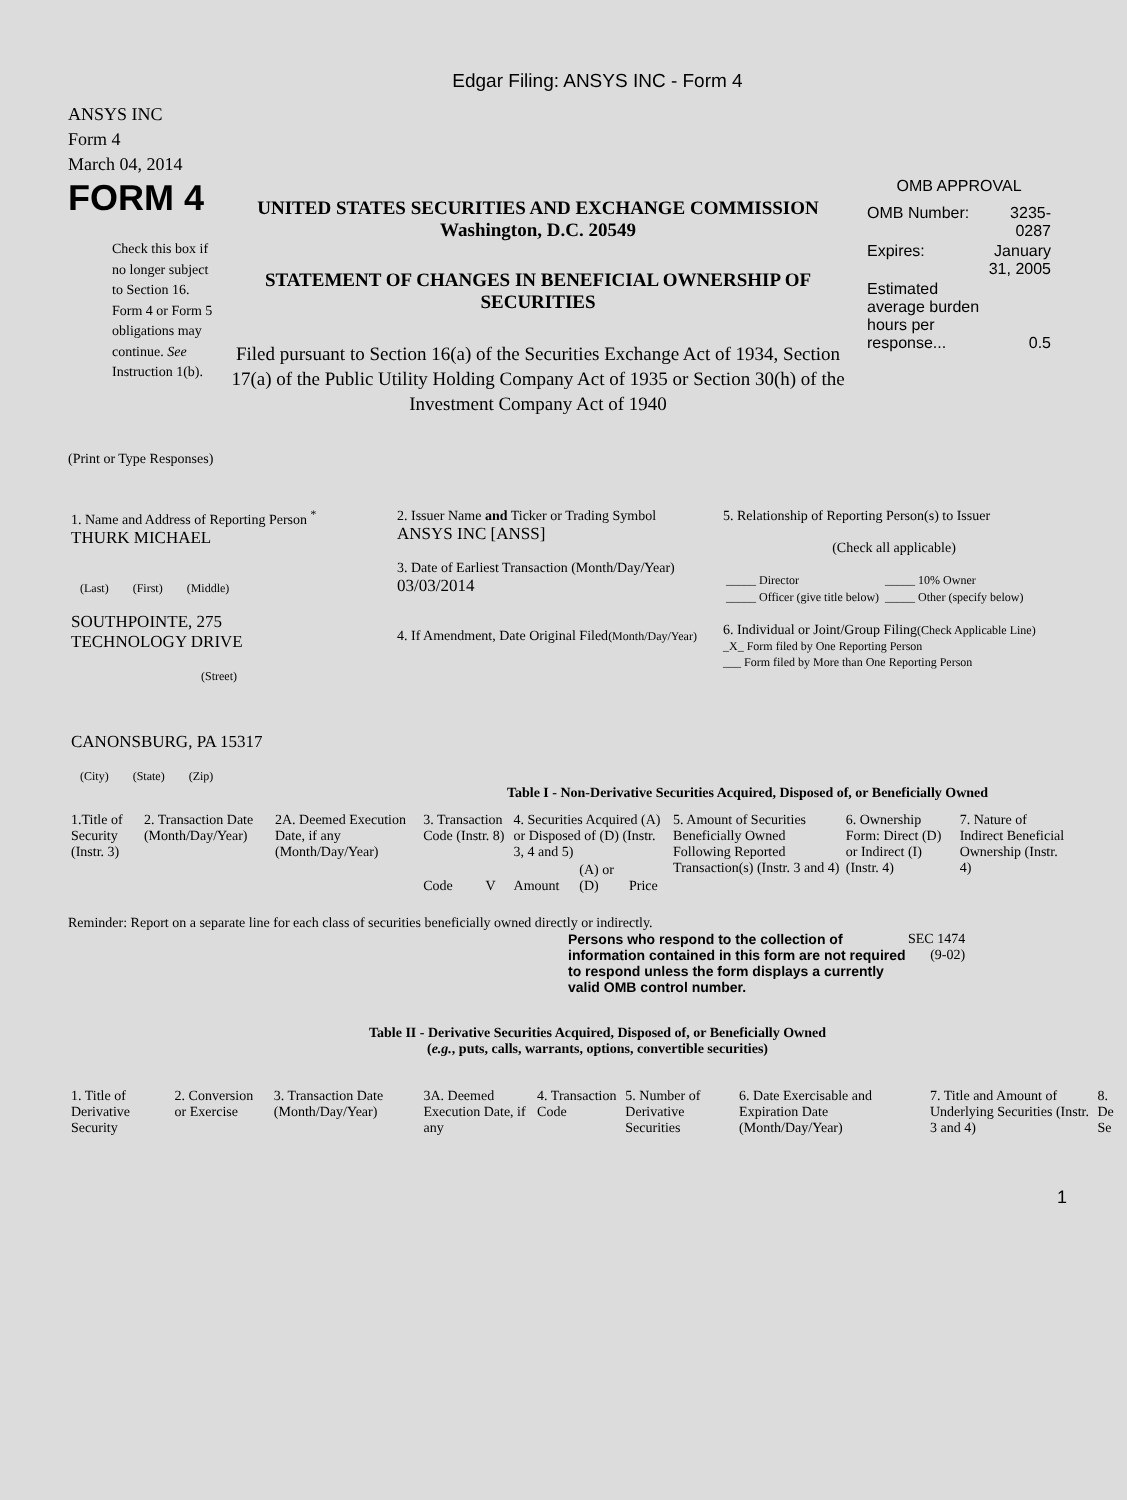Edgar Filing: ANSYS INC - Form 4
ANSYS INC
Form 4
March 04, 2014
FORM 4
Check this box if no longer subject to Section 16. Form 4 or Form 5 obligations may continue. See Instruction 1(b).
UNITED STATES SECURITIES AND EXCHANGE COMMISSION
Washington, D.C. 20549
STATEMENT OF CHANGES IN BENEFICIAL OWNERSHIP OF SECURITIES
Filed pursuant to Section 16(a) of the Securities Exchange Act of 1934, Section 17(a) of the Public Utility Holding Company Act of 1935 or Section 30(h) of the Investment Company Act of 1940
OMB APPROVAL
| OMB Number: | 3235-0287 |
| Expires: | January 31, 2005 |
| Estimated average burden hours per response... | 0.5 |
(Print or Type Responses)
| 1. Name and Address of Reporting Person <sup>*</sup> THURK MICHAEL (Last) (First) (Middle) SOUTHPOINTE, 275 TECHNOLOGY DRIVE (Street) CANONSBURG, PA 15317 (City) (State) (Zip) | 2. Issuer Name and Ticker or Trading Symbol ANSYS INC [ANSS] 3. Date of Earliest Transaction (Month/Day/Year) 03/03/2014 4. If Amendment, Date Original Filed (Month/Day/Year) | 5. Relationship of Reporting Person(s) to Issuer (Check all applicable) / _____ Director / _____ 10% Owner / / _____ Officer (give title below) / _____ Other (specify below) / 6. Individual or Joint/Group Filing (Check Applicable Line) _X_ Form filed by One Reporting Person ___ Form filed by More than One Reporting Person |
Table I - Non-Derivative Securities Acquired, Disposed of, or Beneficially Owned
| 1.Title of Security (Instr. 3) | 2. Transaction Date (Month/Day/Year) | 2A. Deemed Execution Date, if any (Month/Day/Year) | 3. Transaction Code (Instr. 8) | | 4. Securities Acquired (A) or Disposed of (D) (Instr. 3, 4 and 5) | | | 5. Amount of Securities Beneficially Owned Following Reported Transaction(s) (Instr. 3 and 4) | 6. Ownership Form: Direct (D) or Indirect (I) (Instr. 4) | 7. Nature of Indirect Beneficial Ownership (Instr. 4) |
| --- | --- | --- | --- | --- | --- | --- | --- | --- | --- | --- |
| | | | Code | V | Amount | (A) or (D) | Price | | | |
Reminder: Report on a separate line for each class of securities beneficially owned directly or indirectly.
Persons who respond to the collection of information contained in this form are not required to respond unless the form displays a currently valid OMB control number.
SEC 1474
(9-02)
Table II - Derivative Securities Acquired, Disposed of, or Beneficially Owned
(e.g., puts, calls, warrants, options, convertible securities)
| 1. Title of Derivative Security | 2. Conversion or Exercise | 3. Transaction Date (Month/Day/Year) | 3A. Deemed Execution Date, if any | 4. Transaction Code | 5. Number of Derivative Securities | 6. Date Exercisable and Expiration Date (Month/Day/Year) | 7. Title and Amount of Underlying Securities (Instr. 3 and 4) | 8. De Se |
| --- | --- | --- | --- | --- | --- | --- | --- | --- |
1